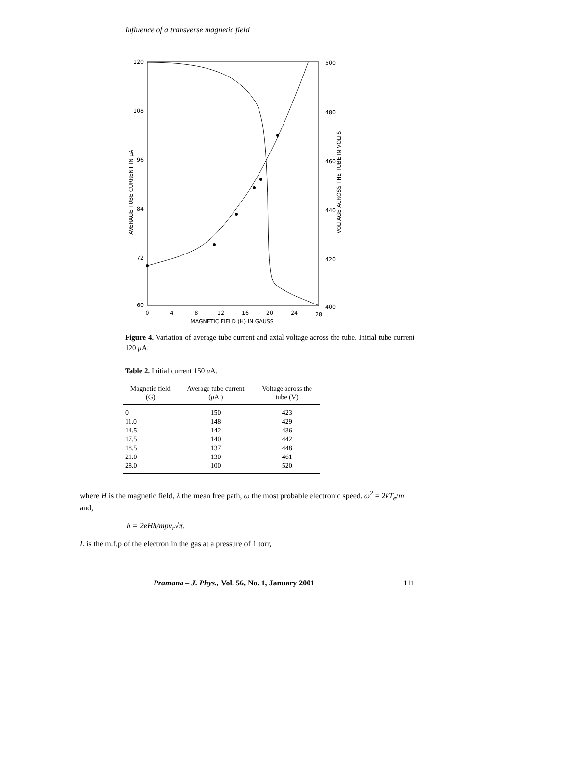Influence of a transverse magnetic field
120
108
96
84
72
60
500
480
460
440
420
400
0
4
8
12
16
20
24
28
MAGNETIC FIELD (H) IN GAUSS
AVERAGE TUBE CURRENT IN μA
VOLTAGE ACROSS THE TUBE IN VOLTS
Figure 4. Variation of average tube current and axial voltage across the tube. Initial tube current 120 μ A.
Table 2. Initial current 150 μ A.
| Magnetic field (G) | Average tube current ( μ A ) | Voltage across the tube (V) |
| --- | --- | --- |
| 0 | 150 | 423 |
| 11.0 | 148 | 429 |
| 14.5 | 142 | 436 |
| 17.5 | 140 | 442 |
| 18.5 | 137 | 448 |
| 21.0 | 130 | 461 |
| 28.0 | 100 | 520 |
where H is the magnetic field, λ the mean free path, ω the most probable electronic speed. ω<sup>2</sup> = 2kT<sub>e</sub>/m and,
h = 2eHh/mpv<sub>r</sub>√π.
L is the m.f.p of the electron in the gas at a pressure of 1 torr,
Pramana – J. Phys., Vol. 56, No. 1, January 2001 111